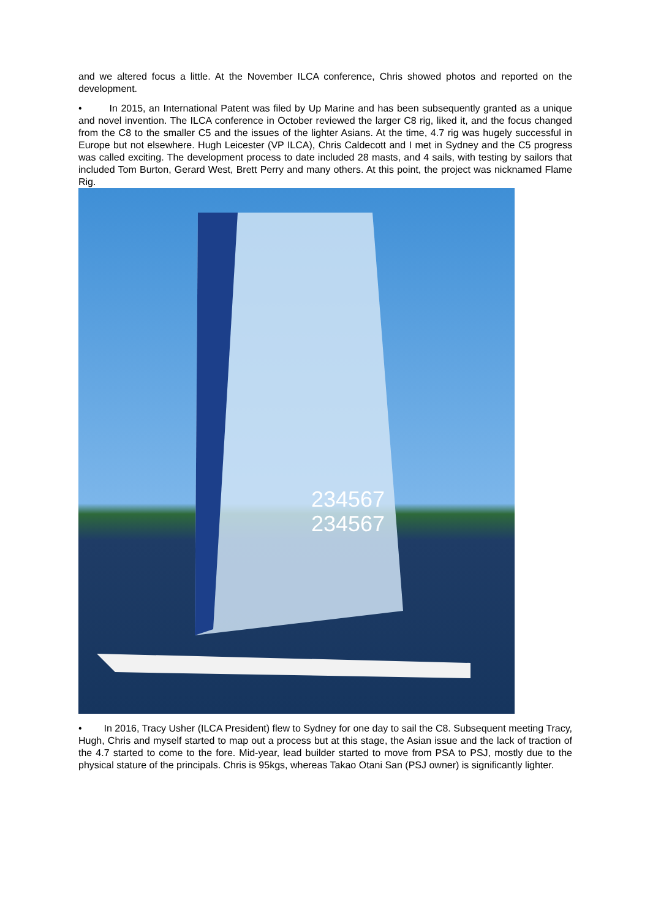and we altered focus a little. At the November ILCA conference, Chris showed photos and reported on the development.
• In 2015, an International Patent was filed by Up Marine and has been subsequently granted as a unique and novel invention. The ILCA conference in October reviewed the larger C8 rig, liked it, and the focus changed from the C8 to the smaller C5 and the issues of the lighter Asians. At the time, 4.7 rig was hugely successful in Europe but not elsewhere. Hugh Leicester (VP ILCA), Chris Caldecott and I met in Sydney and the C5 progress was called exciting. The development process to date included 28 masts, and 4 sails, with testing by sailors that included Tom Burton, Gerard West, Brett Perry and many others. At this point, the project was nicknamed Flame Rig.
234567
234567
• In 2016, Tracy Usher (ILCA President) flew to Sydney for one day to sail the C8. Subsequent meeting Tracy, Hugh, Chris and myself started to map out a process but at this stage, the Asian issue and the lack of traction of the 4.7 started to come to the fore. Mid-year, lead builder started to move from PSA to PSJ, mostly due to the physical stature of the principals. Chris is 95kgs, whereas Takao Otani San (PSJ owner) is significantly lighter.